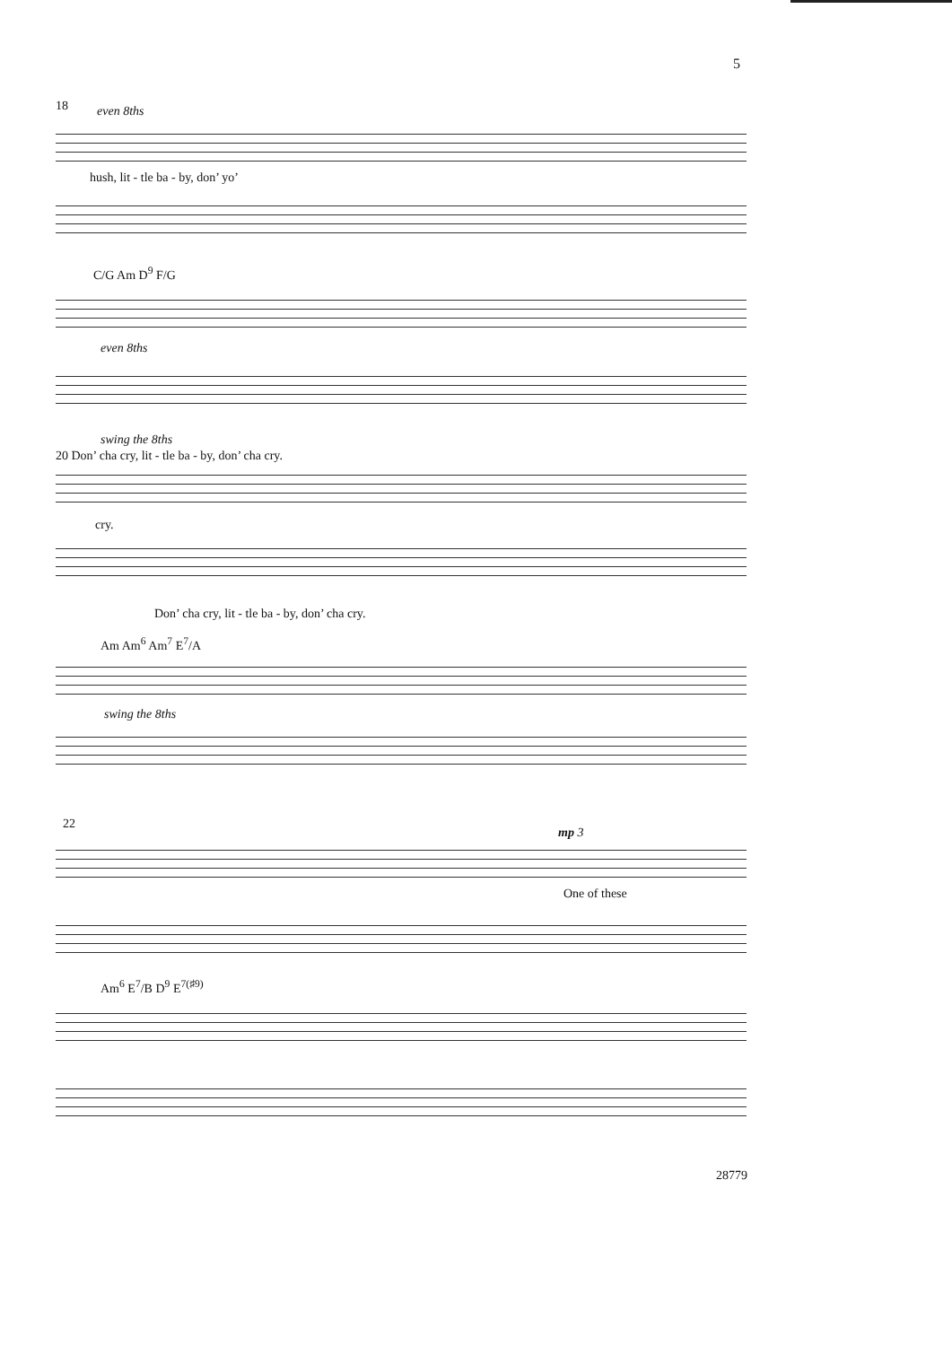5
18 even 8ths
hush, lit - tle ba - by, don’ yo’
C/G Am D<sup>9</sup> F/G
even 8ths
swing the 8ths
20 Don’ cha cry, lit - tle ba - by, don’ cha cry.
cry.
Don’ cha cry, lit - tle ba - by, don’ cha cry.
Am Am<sup>6</sup> Am<sup>7</sup> E<sup>7</sup>/A
swing the 8ths
22
mp 3
One of these
Am<sup>6</sup> E<sup>7</sup>/B D<sup>9</sup> E<sup>7(♯9)</sup>
28779